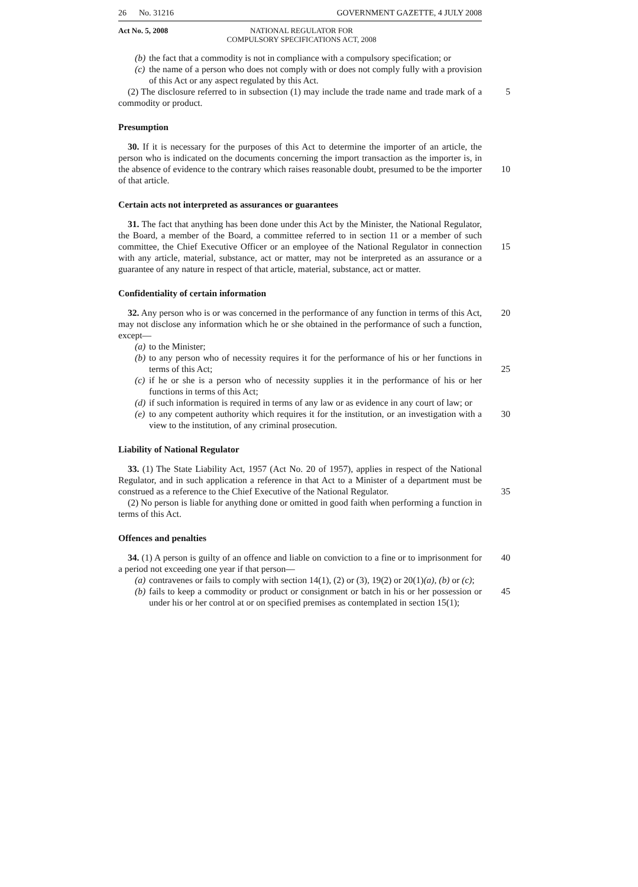26 No. 31216 GOVERNMENT GAZETTE, 4 JULY 2008
Act No. 5, 2008 NATIONAL REGULATOR FOR
COMPULSORY SPECIFICATIONS ACT, 2008
(b) the fact that a commodity is not in compliance with a compulsory specification; or
(c) the name of a person who does not comply with or does not comply fully with a provision of this Act or any aspect regulated by this Act.
(2) The disclosure referred to in subsection (1) may include the trade name and trade 5 mark of a commodity or product.
Presumption
30. If it is necessary for the purposes of this Act to determine the importer of an article, the person who is indicated on the documents concerning the import transaction as the importer is, in the absence of evidence to the contrary which raises reasonable 10 doubt, presumed to be the importer of that article.
Certain acts not interpreted as assurances or guarantees
31. The fact that anything has been done under this Act by the Minister, the National Regulator, the Board, a member of the Board, a committee referred to in section 11 or a member of such committee, the Chief Executive Officer or an employee of the National 15 Regulator in connection with any article, material, substance, act or matter, may not be interpreted as an assurance or a guarantee of any nature in respect of that article, material, substance, act or matter.
Confidentiality of certain information
32. Any person who is or was concerned in the performance of any function in terms 20 of this Act, may not disclose any information which he or she obtained in the performance of such a function, except—
(a) to the Minister;
(b) to any person who of necessity requires it for the performance of his or her functions in terms of this Act; 25
(c) if he or she is a person who of necessity supplies it in the performance of his or her functions in terms of this Act;
(d) if such information is required in terms of any law or as evidence in any court of law; or
(e) to any competent authority which requires it for the institution, or an investigation with a view to the institution, of any criminal prosecution. 30
Liability of National Regulator
33. (1) The State Liability Act, 1957 (Act No. 20 of 1957), applies in respect of the National Regulator, and in such application a reference in that Act to a Minister of a department must be construed as a reference to the Chief Executive of the National 35 Regulator.
(2) No person is liable for anything done or omitted in good faith when performing a function in terms of this Act.
Offences and penalties
34. (1) A person is guilty of an offence and liable on conviction to a fine or to 40 imprisonment for a period not exceeding one year if that person—
(a) contravenes or fails to comply with section 14(1), (2) or (3), 19(2) or 20(1)(a), (b) or (c);
(b) fails to keep a commodity or product or consignment or batch in his or her possession or under his or her control at or on specified premises as contemplated in section 15(1); 45